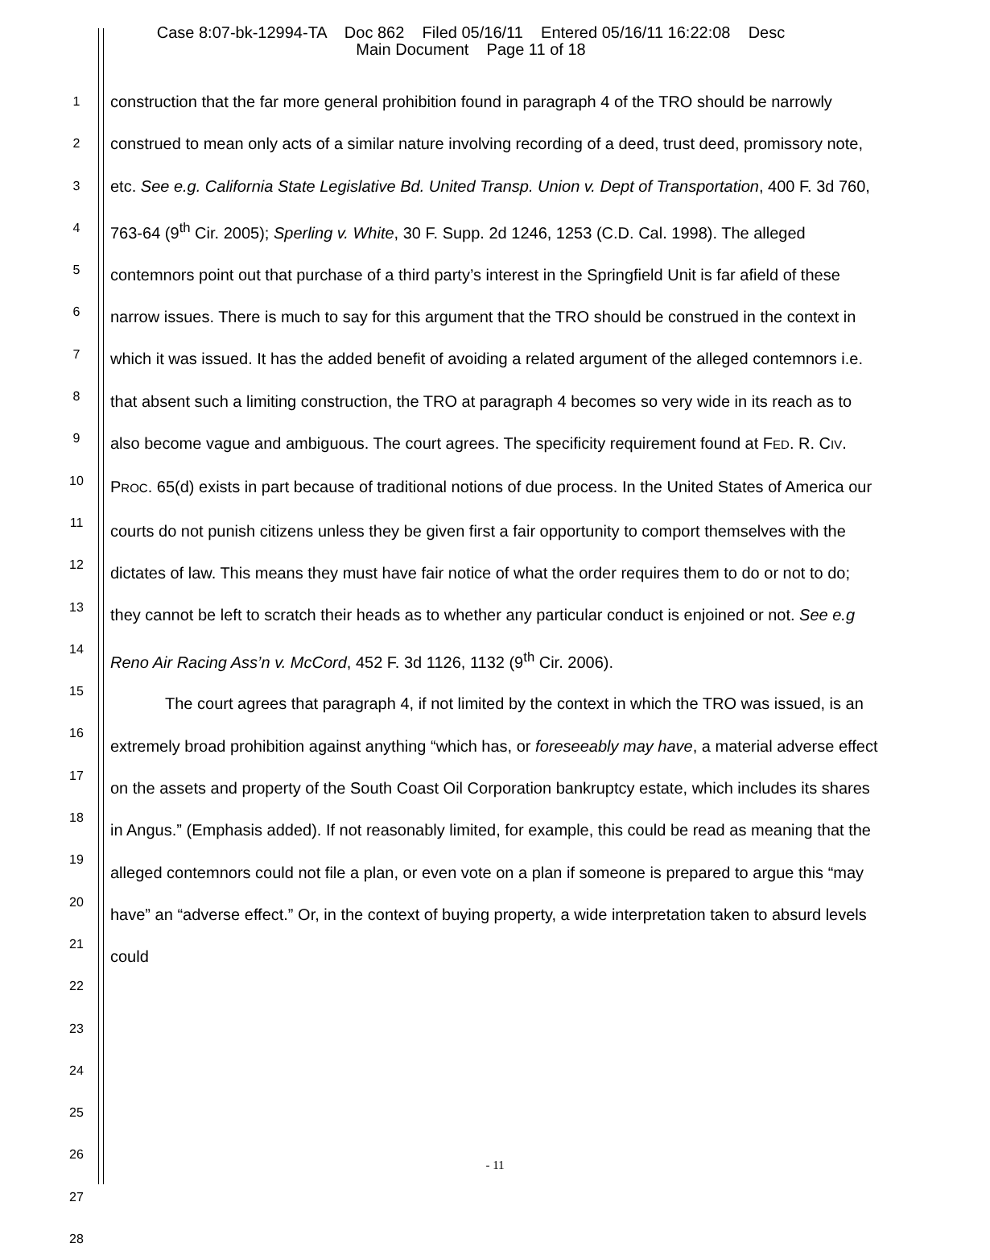Case 8:07-bk-12994-TA Doc 862 Filed 05/16/11 Entered 05/16/11 16:22:08 Desc
Main Document Page 11 of 18
1
2
3
4
5
6
7
8
9
10
11
12
13
14
15
16
17
18
19
20
21
22
23
24
25
26
27
28
construction that the far more general prohibition found in paragraph 4 of the TRO should be narrowly construed to mean only acts of a similar nature involving recording of a deed, trust deed, promissory note, etc. See e.g. California State Legislative Bd. United Transp. Union v. Dept of Transportation, 400 F. 3d 760, 763-64 (9<sup>th</sup> Cir. 2005); Sperling v. White, 30 F. Supp. 2d 1246, 1253 (C.D. Cal. 1998). The alleged contemnors point out that purchase of a third party’s interest in the Springfield Unit is far afield of these narrow issues. There is much to say for this argument that the TRO should be construed in the context in which it was issued. It has the added benefit of avoiding a related argument of the alleged contemnors i.e. that absent such a limiting construction, the TRO at paragraph 4 becomes so very wide in its reach as to also become vague and ambiguous. The court agrees. The specificity requirement found at FED. R. CIV. PROC. 65(d) exists in part because of traditional notions of due process. In the United States of America our courts do not punish citizens unless they be given first a fair opportunity to comport themselves with the dictates of law. This means they must have fair notice of what the order requires them to do or not to do; they cannot be left to scratch their heads as to whether any particular conduct is enjoined or not. See e.g Reno Air Racing Ass’n v. McCord, 452 F. 3d 1126, 1132 (9<sup>th</sup> Cir. 2006).
The court agrees that paragraph 4, if not limited by the context in which the TRO was issued, is an extremely broad prohibition against anything “which has, or foreseeably may have, a material adverse effect on the assets and property of the South Coast Oil Corporation bankruptcy estate, which includes its shares in Angus.” (Emphasis added). If not reasonably limited, for example, this could be read as meaning that the alleged contemnors could not file a plan, or even vote on a plan if someone is prepared to argue this “may have” an “adverse effect.” Or, in the context of buying property, a wide interpretation taken to absurd levels could
- 11